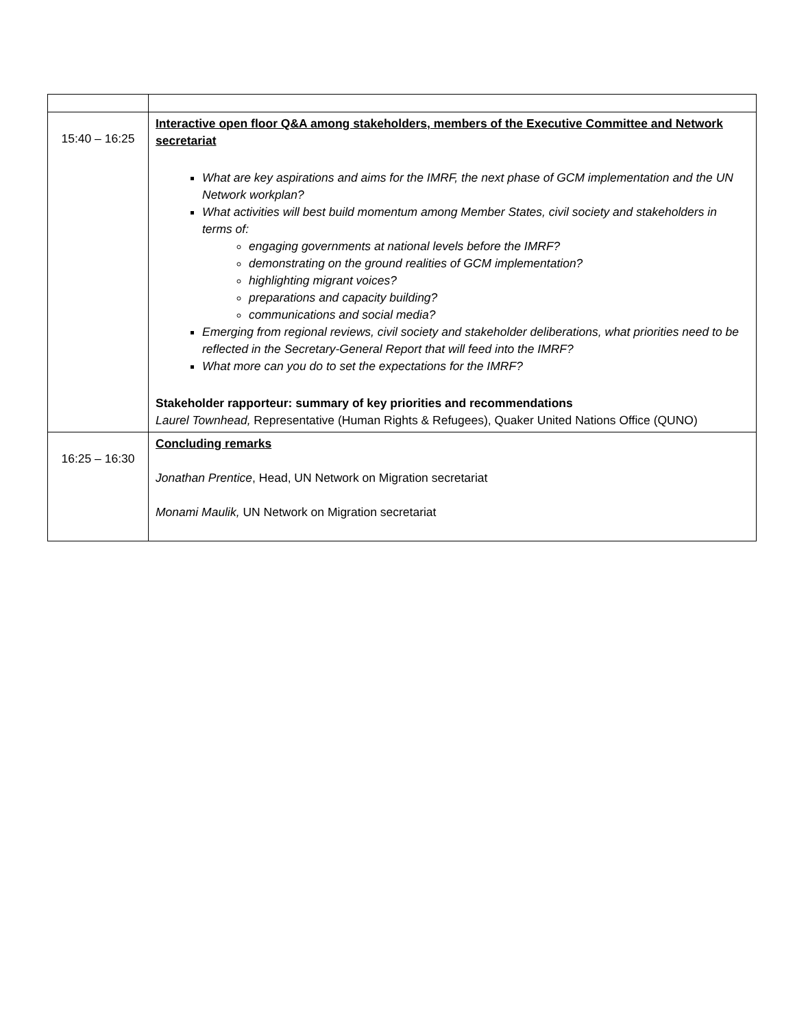| 15:40 – 16:25 | Interactive open floor Q&A among stakeholders, members of the Executive Committee and Network secretariat What are key aspirations and aims for the IMRF, the next phase of GCM implementation and the UN Network workplan? What activities will best build momentum among Member States, civil society and stakeholders in terms of: engaging governments at national levels before the IMRF? demonstrating on the ground realities of GCM implementation? highlighting migrant voices? preparations and capacity building? communications and social media? Emerging from regional reviews, civil society and stakeholder deliberations, what priorities need to be reflected in the Secretary-General Report that will feed into the IMRF? What more can you do to set the expectations for the IMRF? Stakeholder rapporteur: summary of key priorities and recommendations Laurel Townhead, Representative (Human Rights & Refugees), Quaker United Nations Office (QUNO) |
| 16:25 – 16:30 | Concluding remarks Jonathan Prentice , Head, UN Network on Migration secretariat Monami Maulik, UN Network on Migration secretariat |